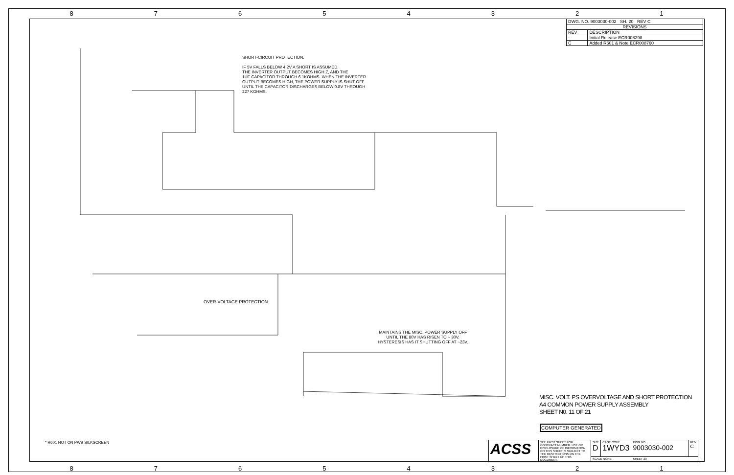87654321
| DWG. NO. 9003030-002 SH. 20 REV C | |
| REVISIONS | |
| REV | DESCRIPTION |
| - | Initial Release ECR008298 |
| C | Added R601 & Note ECR008760 |
SHORT-CIRCUIT PROTECTION.
IF 5V FALLS BELOW 4.2V A SHORT IS ASSUMED.
THE INVERTER OUTPUT BECOMES HIGH Z, AND THE
1UF CAPACITOR THROUGH 6.1KOHMS. WHEN THE INVERTER
OUTPUT BECOMES HIGH, THE POWER SUPPLY IS SHUT OFF
UNTIL THE CAPACITOR DISCHARGES BELOW 0.8V THROUGH
227 KOHMS.
OVER-VOLTAGE PROTECTION.
MAINTAINS THE MISC. POWER SUPPLY OFF
UNTIL THE 80V HAS RISEN TO ~ 30V.
HYSTERESIS HAS IT SHUTTING OFF AT ~23V.
MISC. VOLT. PS OVERVOLTAGE AND SHORT PROTECTION
A4 COMMON POWER SUPPLY ASSEMBLY
SHEET N0. 11 OF 21
COMPUTER GENERATED
* R601 NOT ON PWB SILKSCREEN
| ACSS | SEE FIRST SHEET FOR CONTRACT NUMBER. USE OR DISCLOSURE OF INFORMATION ON THIS SHEET IS SUBJECT TO THE RESTRICTIONS ON THE FIRST SHEET OF THIS DOCUMENT. | SIZE D | CAGE CODE 1WYD3 | DWG NO. 9003030-002 | REV C |
| | | SCALE NONE | | SHEET 20 | |
87654321